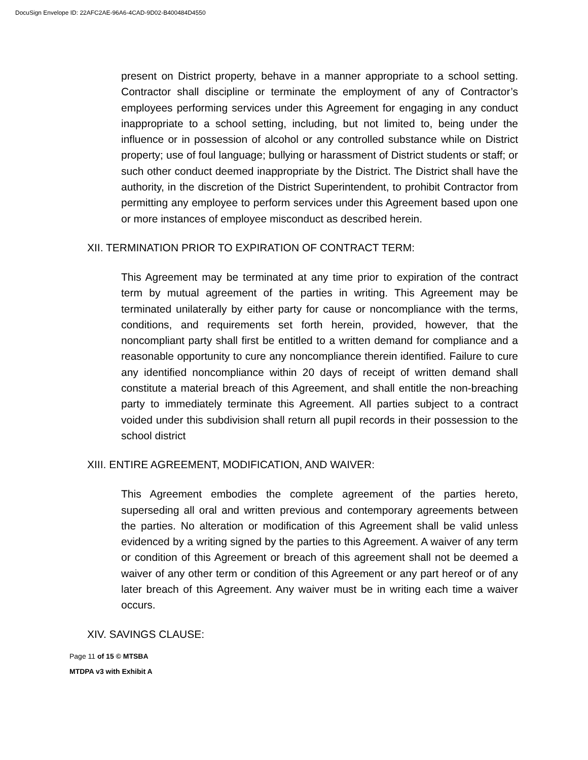DocuSign Envelope ID: 22AFC2AE-96A6-4CAD-9D02-B400484D4550
present on District property, behave in a manner appropriate to a school setting. Contractor shall discipline or terminate the employment of any of Contractor’s employees performing services under this Agreement for engaging in any conduct inappropriate to a school setting, including, but not limited to, being under the influence or in possession of alcohol or any controlled substance while on District property; use of foul language; bullying or harassment of District students or staff; or such other conduct deemed inappropriate by the District. The District shall have the authority, in the discretion of the District Superintendent, to prohibit Contractor from permitting any employee to perform services under this Agreement based upon one or more instances of employee misconduct as described herein.
XII. TERMINATION PRIOR TO EXPIRATION OF CONTRACT TERM:
This Agreement may be terminated at any time prior to expiration of the contract term by mutual agreement of the parties in writing. This Agreement may be terminated unilaterally by either party for cause or noncompliance with the terms, conditions, and requirements set forth herein, provided, however, that the noncompliant party shall first be entitled to a written demand for compliance and a reasonable opportunity to cure any noncompliance therein identified. Failure to cure any identified noncompliance within 20 days of receipt of written demand shall constitute a material breach of this Agreement, and shall entitle the non-breaching party to immediately terminate this Agreement. All parties subject to a contract voided under this subdivision shall return all pupil records in their possession to the school district
XIII. ENTIRE AGREEMENT, MODIFICATION, AND WAIVER:
This Agreement embodies the complete agreement of the parties hereto, superseding all oral and written previous and contemporary agreements between the parties. No alteration or modification of this Agreement shall be valid unless evidenced by a writing signed by the parties to this Agreement. A waiver of any term or condition of this Agreement or breach of this agreement shall not be deemed a waiver of any other term or condition of this Agreement or any part hereof or of any later breach of this Agreement. Any waiver must be in writing each time a waiver occurs.
XIV. SAVINGS CLAUSE:
Page 11 of 15 © MTSBA
MTDPA v3 with Exhibit A